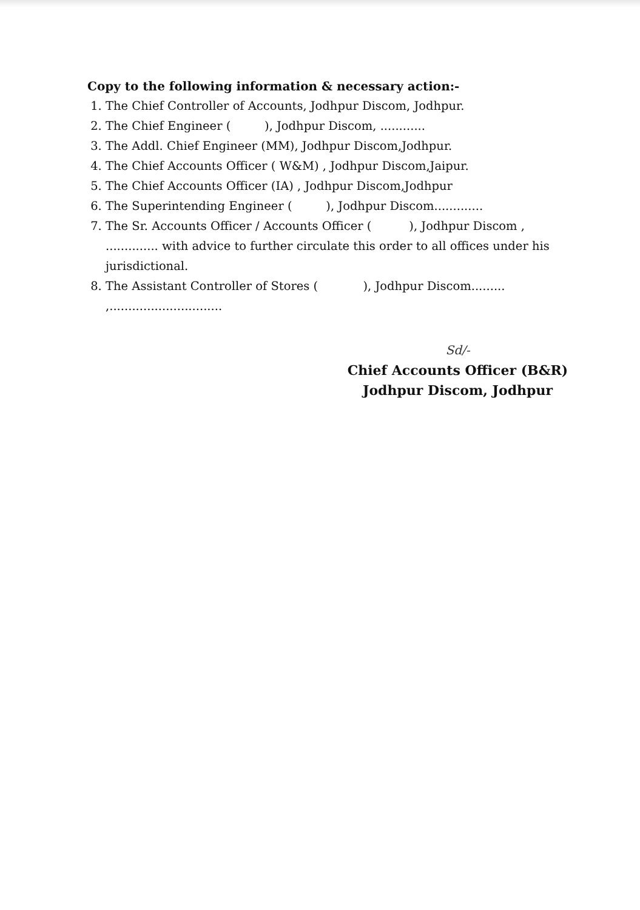Copy to the following information & necessary action:-
1. The Chief Controller of Accounts, Jodhpur Discom, Jodhpur.
2. The Chief Engineer ( ), Jodhpur Discom, ............
3. The Addl. Chief Engineer (MM), Jodhpur Discom,Jodhpur.
4. The Chief Accounts Officer ( W&M) , Jodhpur Discom,Jaipur.
5. The Chief Accounts Officer (IA) , Jodhpur Discom,Jodhpur
6. The Superintending Engineer ( ), Jodhpur Discom.............
7. The Sr. Accounts Officer / Accounts Officer ( ), Jodhpur Discom , .............. with advice to further circulate this order to all offices under his jurisdictional.
8. The Assistant Controller of Stores ( ), Jodhpur Discom......... ,..............................
Sd/-
Chief Accounts Officer (B&R)
Jodhpur Discom, Jodhpur